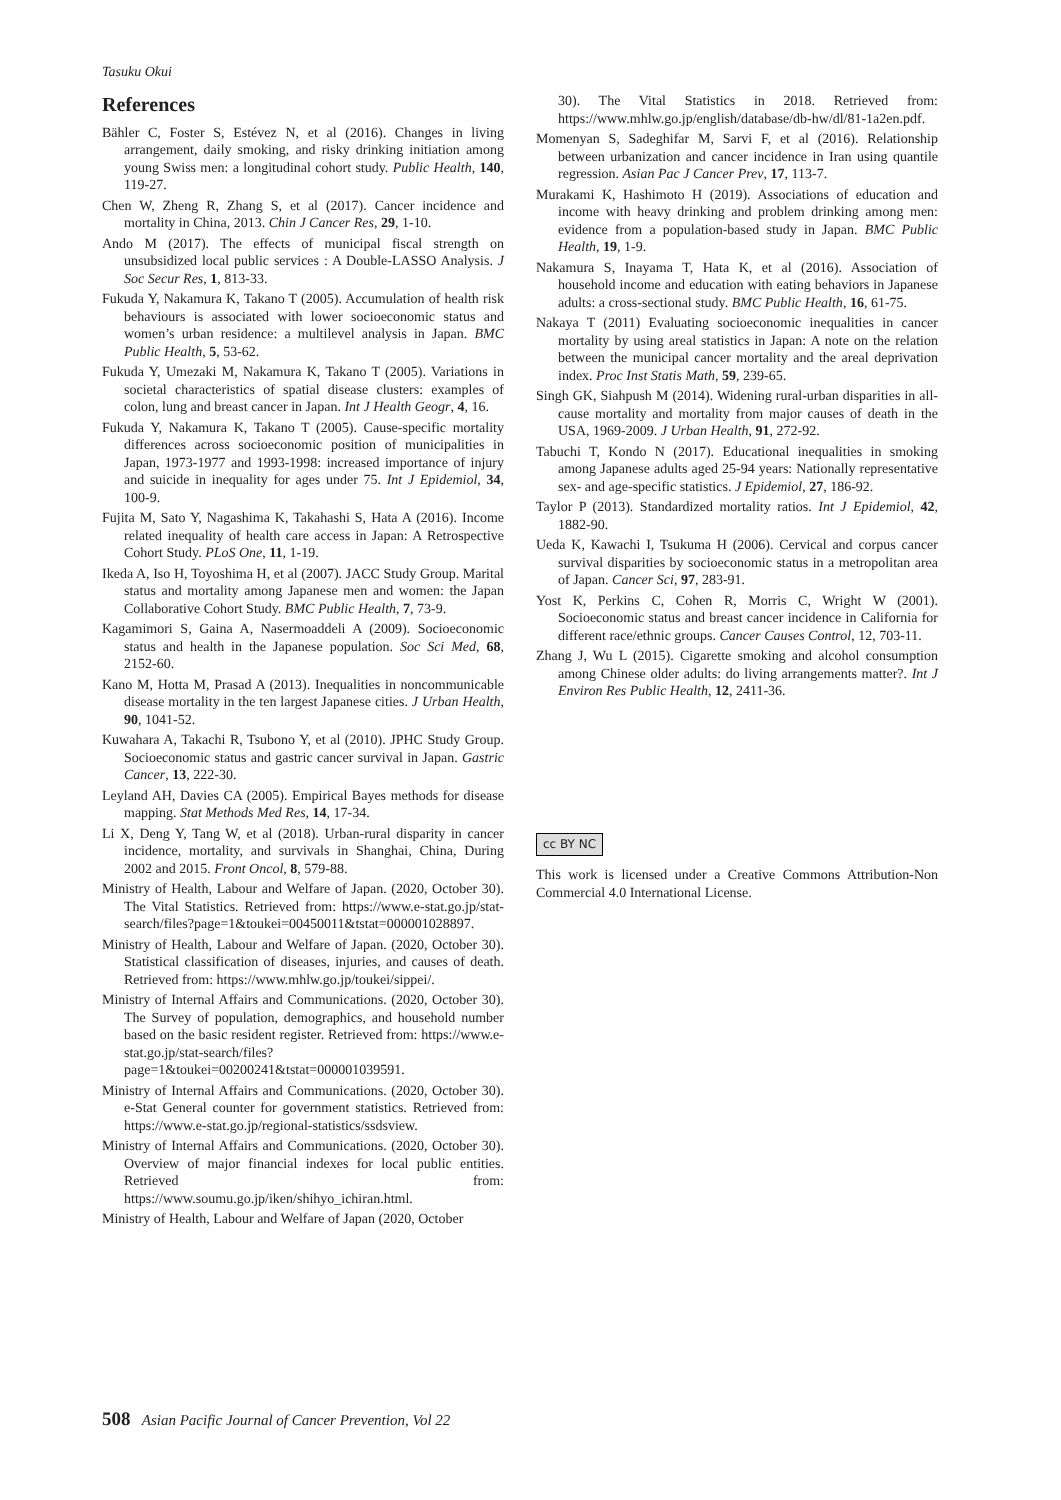Tasuku Okui
References
Bähler C, Foster S, Estévez N, et al (2016). Changes in living arrangement, daily smoking, and risky drinking initiation among young Swiss men: a longitudinal cohort study. Public Health, 140, 119-27.
Chen W, Zheng R, Zhang S, et al (2017). Cancer incidence and mortality in China, 2013. Chin J Cancer Res, 29, 1-10.
Ando M (2017). The effects of municipal fiscal strength on unsubsidized local public services : A Double-LASSO Analysis. J Soc Secur Res, 1, 813-33.
Fukuda Y, Nakamura K, Takano T (2005). Accumulation of health risk behaviours is associated with lower socioeconomic status and women’s urban residence: a multilevel analysis in Japan. BMC Public Health, 5, 53-62.
Fukuda Y, Umezaki M, Nakamura K, Takano T (2005). Variations in societal characteristics of spatial disease clusters: examples of colon, lung and breast cancer in Japan. Int J Health Geogr, 4, 16.
Fukuda Y, Nakamura K, Takano T (2005). Cause-specific mortality differences across socioeconomic position of municipalities in Japan, 1973-1977 and 1993-1998: increased importance of injury and suicide in inequality for ages under 75. Int J Epidemiol, 34, 100-9.
Fujita M, Sato Y, Nagashima K, Takahashi S, Hata A (2016). Income related inequality of health care access in Japan: A Retrospective Cohort Study. PLoS One, 11, 1-19.
Ikeda A, Iso H, Toyoshima H, et al (2007). JACC Study Group. Marital status and mortality among Japanese men and women: the Japan Collaborative Cohort Study. BMC Public Health, 7, 73-9.
Kagamimori S, Gaina A, Nasermoaddeli A (2009). Socioeconomic status and health in the Japanese population. Soc Sci Med, 68, 2152-60.
Kano M, Hotta M, Prasad A (2013). Inequalities in noncommunicable disease mortality in the ten largest Japanese cities. J Urban Health, 90, 1041-52.
Kuwahara A, Takachi R, Tsubono Y, et al (2010). JPHC Study Group. Socioeconomic status and gastric cancer survival in Japan. Gastric Cancer, 13, 222-30.
Leyland AH, Davies CA (2005). Empirical Bayes methods for disease mapping. Stat Methods Med Res, 14, 17-34.
Li X, Deng Y, Tang W, et al (2018). Urban-rural disparity in cancer incidence, mortality, and survivals in Shanghai, China, During 2002 and 2015. Front Oncol, 8, 579-88.
Ministry of Health, Labour and Welfare of Japan. (2020, October 30). The Vital Statistics. Retrieved from: https://www.e-stat.go.jp/stat-search/files?page=1&toukei=00450011&tstat=000001028897.
Ministry of Health, Labour and Welfare of Japan. (2020, October 30). Statistical classification of diseases, injuries, and causes of death. Retrieved from: https://www.mhlw.go.jp/toukei/sippei/.
Ministry of Internal Affairs and Communications. (2020, October 30). The Survey of population, demographics, and household number based on the basic resident register. Retrieved from: https://www.e-stat.go.jp/stat-search/files?page=1&toukei=00200241&tstat=000001039591.
Ministry of Internal Affairs and Communications. (2020, October 30). e-Stat General counter for government statistics. Retrieved from: https://www.e-stat.go.jp/regional-statistics/ssdsview.
Ministry of Internal Affairs and Communications. (2020, October 30). Overview of major financial indexes for local public entities. Retrieved from: https://www.soumu.go.jp/iken/shihyo_ichiran.html.
Ministry of Health, Labour and Welfare of Japan (2020, October
30). The Vital Statistics in 2018. Retrieved from: https://www.mhlw.go.jp/english/database/db-hw/dl/81-1a2en.pdf.
Momenyan S, Sadeghifar M, Sarvi F, et al (2016). Relationship between urbanization and cancer incidence in Iran using quantile regression. Asian Pac J Cancer Prev, 17, 113-7.
Murakami K, Hashimoto H (2019). Associations of education and income with heavy drinking and problem drinking among men: evidence from a population-based study in Japan. BMC Public Health, 19, 1-9.
Nakamura S, Inayama T, Hata K, et al (2016). Association of household income and education with eating behaviors in Japanese adults: a cross-sectional study. BMC Public Health, 16, 61-75.
Nakaya T (2011) Evaluating socioeconomic inequalities in cancer mortality by using areal statistics in Japan: A note on the relation between the municipal cancer mortality and the areal deprivation index. Proc Inst Statis Math, 59, 239-65.
Singh GK, Siahpush M (2014). Widening rural-urban disparities in all-cause mortality and mortality from major causes of death in the USA, 1969-2009. J Urban Health, 91, 272-92.
Tabuchi T, Kondo N (2017). Educational inequalities in smoking among Japanese adults aged 25-94 years: Nationally representative sex- and age-specific statistics. J Epidemiol, 27, 186-92.
Taylor P (2013). Standardized mortality ratios. Int J Epidemiol, 42, 1882-90.
Ueda K, Kawachi I, Tsukuma H (2006). Cervical and corpus cancer survival disparities by socioeconomic status in a metropolitan area of Japan. Cancer Sci, 97, 283-91.
Yost K, Perkins C, Cohen R, Morris C, Wright W (2001). Socioeconomic status and breast cancer incidence in California for different race/ethnic groups. Cancer Causes Control, 12, 703-11.
Zhang J, Wu L (2015). Cigarette smoking and alcohol consumption among Chinese older adults: do living arrangements matter?. Int J Environ Res Public Health, 12, 2411-36.
cc BY NC
This work is licensed under a Creative Commons Attribution-Non Commercial 4.0 International License.
508 Asian Pacific Journal of Cancer Prevention, Vol 22